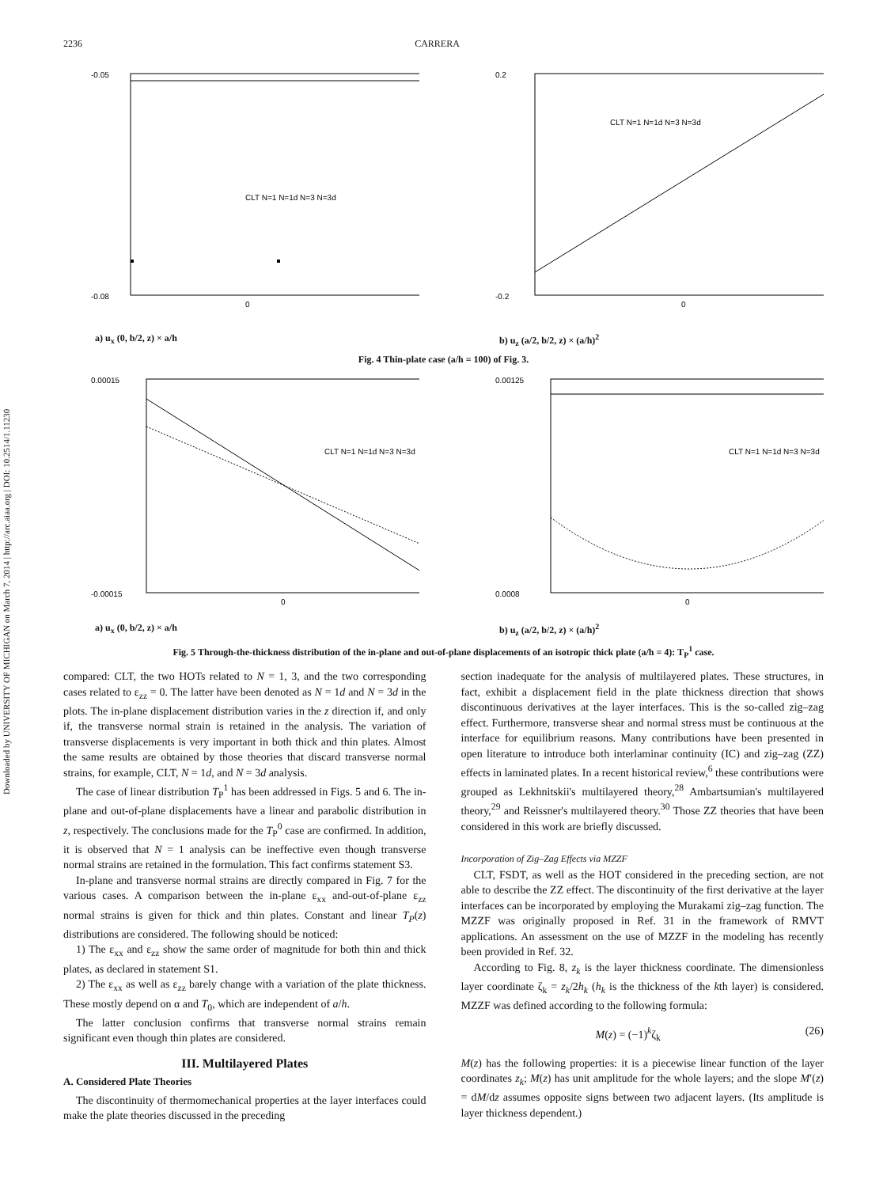2236 CARRERA
Downloaded by UNIVERSITY OF MICHIGAN on March 7, 2014 | http://arc.aiaa.org | DOI: 10.2514/1.11230
-0.05
-0.08
0
CLT N=1 N=1d N=3 N=3d
a) u<sub>x</sub> (0, b/2, z) × a/h
0.2
-0.2
0
CLT N=1 N=1d N=3 N=3d
b) u<sub>z</sub> (a/2, b/2, z) × (a/h)<sup>2</sup>
Fig. 4 Thin-plate case (a/h = 100) of Fig. 3.
0.00015
-0.00015
0
CLT N=1 N=1d N=3 N=3d
a) u<sub>x</sub> (0, b/2, z) × a/h
0.00125
0.0008
0
CLT N=1 N=1d N=3 N=3d
b) u<sub>z</sub> (a/2, b/2, z) × (a/h)<sup>2</sup>
Fig. 5 Through-the-thickness distribution of the in-plane and out-of-plane displacements of an isotropic thick plate (a/h = 4): T<sub>P</sub><sup>1</sup> case.
compared: CLT, the two HOTs related to N = 1, 3, and the two corresponding cases related to ε<sub>zz</sub> = 0. The latter have been denoted as N = 1d and N = 3d in the plots. The in-plane displacement distribution varies in the z direction if, and only if, the transverse normal strain is retained in the analysis. The variation of transverse displacements is very important in both thick and thin plates. Almost the same results are obtained by those theories that discard transverse normal strains, for example, CLT, N = 1d, and N = 3d analysis.
The case of linear distribution T<sub>P</sub><sup>1</sup> has been addressed in Figs. 5 and 6. The in-plane and out-of-plane displacements have a linear and parabolic distribution in z, respectively. The conclusions made for the T<sub>P</sub><sup>0</sup> case are confirmed. In addition, it is observed that N = 1 analysis can be ineffective even though transverse normal strains are retained in the formulation. This fact confirms statement S3.
In-plane and transverse normal strains are directly compared in Fig. 7 for the various cases. A comparison between the in-plane ε<sub>xx</sub> and-out-of-plane ε<sub>zz</sub> normal strains is given for thick and thin plates. Constant and linear T<sub>P</sub>(z) distributions are considered. The following should be noticed:
1) The ε<sub>xx</sub> and ε<sub>zz</sub> show the same order of magnitude for both thin and thick plates, as declared in statement S1.
2) The ε<sub>xx</sub> as well as ε<sub>zz</sub> barely change with a variation of the plate thickness. These mostly depend on α and T<sub>0</sub>, which are independent of a/h.
The latter conclusion confirms that transverse normal strains remain significant even though thin plates are considered.
III. Multilayered Plates
A. Considered Plate Theories
The discontinuity of thermomechanical properties at the layer interfaces could make the plate theories discussed in the preceding
section inadequate for the analysis of multilayered plates. These structures, in fact, exhibit a displacement field in the plate thickness direction that shows discontinuous derivatives at the layer interfaces. This is the so-called zig–zag effect. Furthermore, transverse shear and normal stress must be continuous at the interface for equilibrium reasons. Many contributions have been presented in open literature to introduce both interlaminar continuity (IC) and zig–zag (ZZ) effects in laminated plates. In a recent historical review,<sup>6</sup> these contributions were grouped as Lekhnitskii's multilayered theory,<sup>28</sup> Ambartsumian's multilayered theory,<sup>29</sup> and Reissner's multilayered theory.<sup>30</sup> Those ZZ theories that have been considered in this work are briefly discussed.
Incorporation of Zig–Zag Effects via MZZF
CLT, FSDT, as well as the HOT considered in the preceding section, are not able to describe the ZZ effect. The discontinuity of the first derivative at the layer interfaces can be incorporated by employing the Murakami zig–zag function. The MZZF was originally proposed in Ref. 31 in the framework of RMVT applications. An assessment on the use of MZZF in the modeling has recently been provided in Ref. 32.
According to Fig. 8, z<sub>k</sub> is the layer thickness coordinate. The dimensionless layer coordinate ζ<sub>k</sub> = z<sub>k</sub>/2h<sub>k</sub> (h<sub>k</sub> is the thickness of the kth layer) is considered. MZZF was defined according to the following formula:
M(z) = (−1)<sup>k</sup>ζ<sub>k</sub> (26)
M(z) has the following properties: it is a piecewise linear function of the layer coordinates z<sub>k</sub>; M(z) has unit amplitude for the whole layers; and the slope M′(z) = dM/dz assumes opposite signs between two adjacent layers. (Its amplitude is layer thickness dependent.)